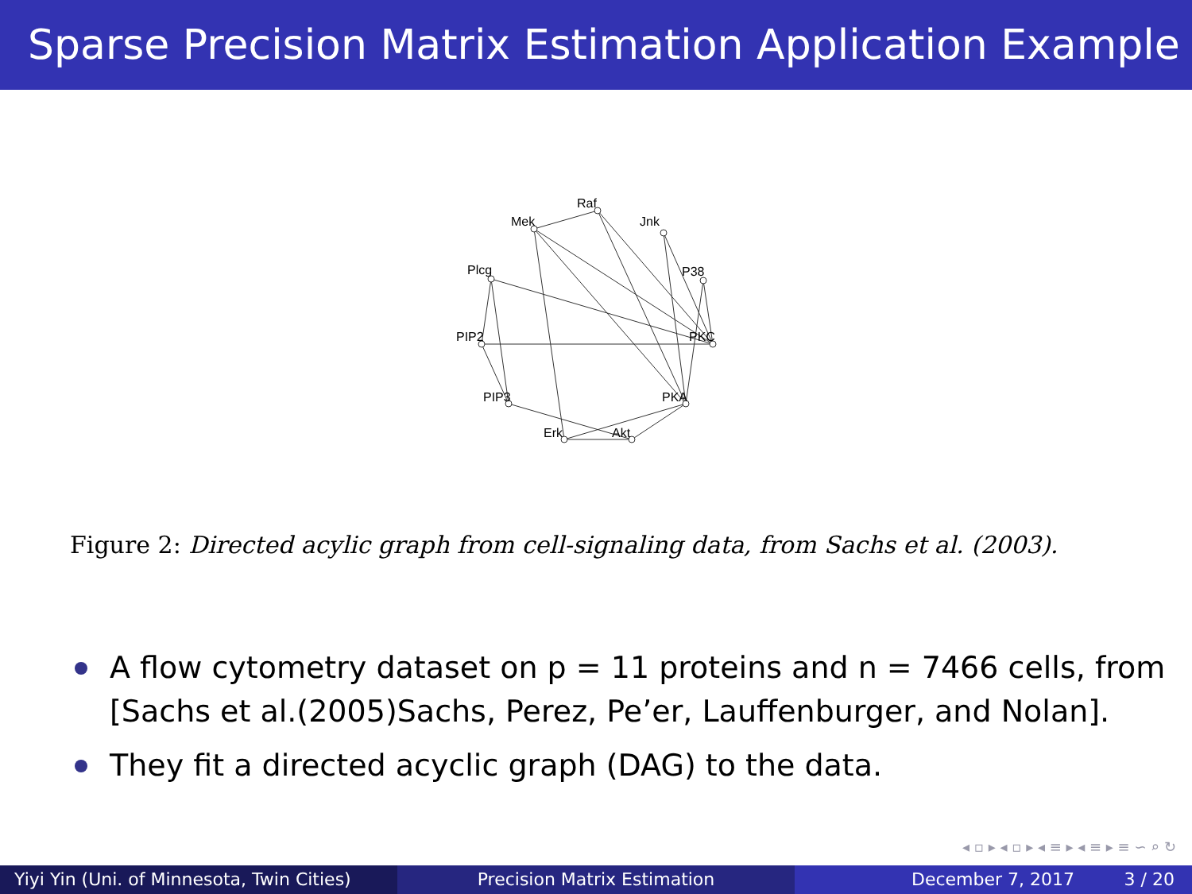Sparse Precision Matrix Estimation Application Example
Raf
Mek
Jnk
Plcg
P38
PIP2
PKC
PIP3
PKA
Erk
Akt
Figure 2: Directed acylic graph from cell-signaling data, from Sachs et al. (2003).
A flow cytometry dataset on p = 11 proteins and n = 7466 cells, from [Sachs et al.(2005)Sachs, Perez, Pe’er, Lauffenburger, and Nolan].
They fit a directed acyclic graph (DAG) to the data.
◂ ▫ ▸ ◂ ▫ ▸ ◂ ≡ ▸ ◂ ≡ ▸ ≡ ∽ ⌕ ↻
Yiyi Yin (Uni. of Minnesota, Twin Cities)
Precision Matrix Estimation December 7, 2017 3 / 20